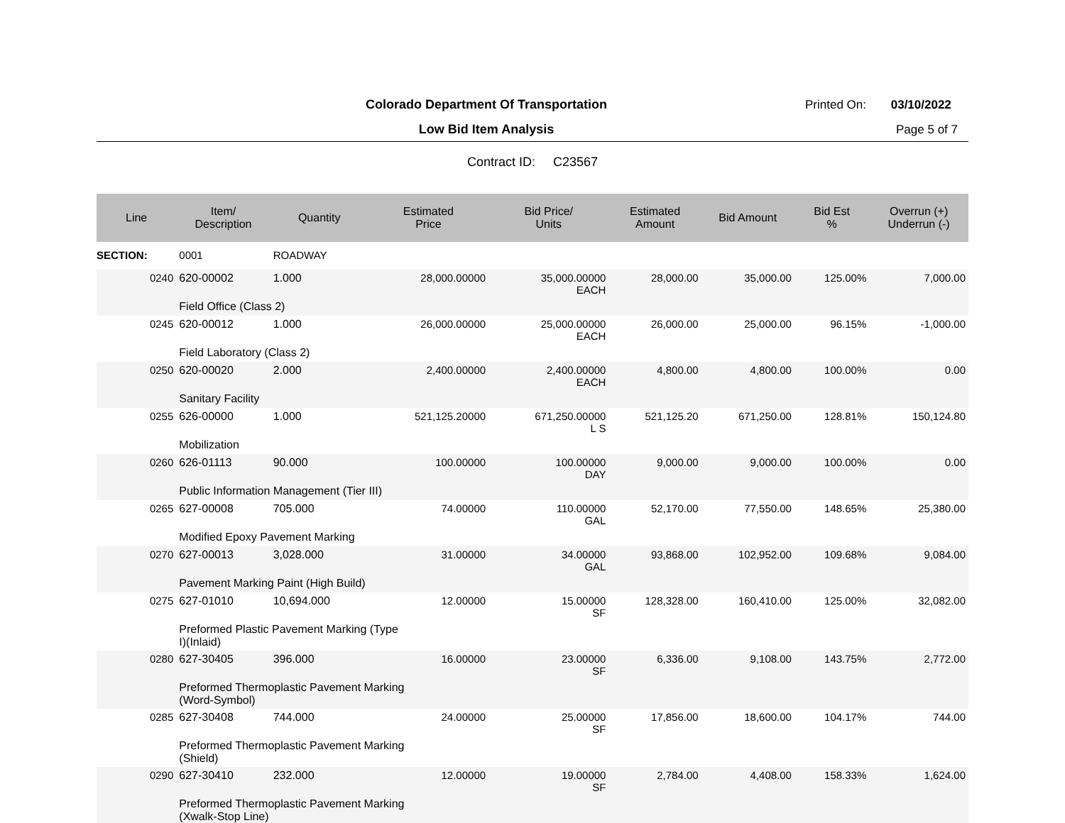Colorado Department Of Transportation
Printed On: 03/10/2022
Low Bid Item Analysis Page 5 of 7
Contract ID: C23567
| Line | Item/ Description | Quantity | Estimated Price | Bid Price/ Units | Estimated Amount | Bid Amount | Bid Est % | Overrun (+) Underrun (-) |
| --- | --- | --- | --- | --- | --- | --- | --- | --- |
| SECTION: | 0001 | ROADWAY | | | | | | |
| 0240 | 620-00002 | 1.000 | 28,000.00000 | 35,000.00000 EACH | 28,000.00 | 35,000.00 | 125.00% | 7,000.00 |
| | Field Office (Class 2) | | | | | | | |
| 0245 | 620-00012 | 1.000 | 26,000.00000 | 25,000.00000 EACH | 26,000.00 | 25,000.00 | 96.15% | -1,000.00 |
| | Field Laboratory (Class 2) | | | | | | | |
| 0250 | 620-00020 | 2.000 | 2,400.00000 | 2,400.00000 EACH | 4,800.00 | 4,800.00 | 100.00% | 0.00 |
| | Sanitary Facility | | | | | | | |
| 0255 | 626-00000 | 1.000 | 521,125.20000 | 671,250.00000 L S | 521,125.20 | 671,250.00 | 128.81% | 150,124.80 |
| | Mobilization | | | | | | | |
| 0260 | 626-01113 | 90.000 | 100.00000 | 100.00000 DAY | 9,000.00 | 9,000.00 | 100.00% | 0.00 |
| | Public Information Management (Tier III) | | | | | | | |
| 0265 | 627-00008 | 705.000 | 74.00000 | 110.00000 GAL | 52,170.00 | 77,550.00 | 148.65% | 25,380.00 |
| | Modified Epoxy Pavement Marking | | | | | | | |
| 0270 | 627-00013 | 3,028.000 | 31.00000 | 34.00000 GAL | 93,868.00 | 102,952.00 | 109.68% | 9,084.00 |
| | Pavement Marking Paint (High Build) | | | | | | | |
| 0275 | 627-01010 | 10,694.000 | 12.00000 | 15.00000 SF | 128,328.00 | 160,410.00 | 125.00% | 32,082.00 |
| | Preformed Plastic Pavement Marking (Type I)(Inlaid) | | | | | | | |
| 0280 | 627-30405 | 396.000 | 16.00000 | 23.00000 SF | 6,336.00 | 9,108.00 | 143.75% | 2,772.00 |
| | Preformed Thermoplastic Pavement Marking (Word-Symbol) | | | | | | | |
| 0285 | 627-30408 | 744.000 | 24.00000 | 25.00000 SF | 17,856.00 | 18,600.00 | 104.17% | 744.00 |
| | Preformed Thermoplastic Pavement Marking (Shield) | | | | | | | |
| 0290 | 627-30410 | 232.000 | 12.00000 | 19.00000 SF | 2,784.00 | 4,408.00 | 158.33% | 1,624.00 |
| | Preformed Thermoplastic Pavement Marking (Xwalk-Stop Line) | | | | | | | |